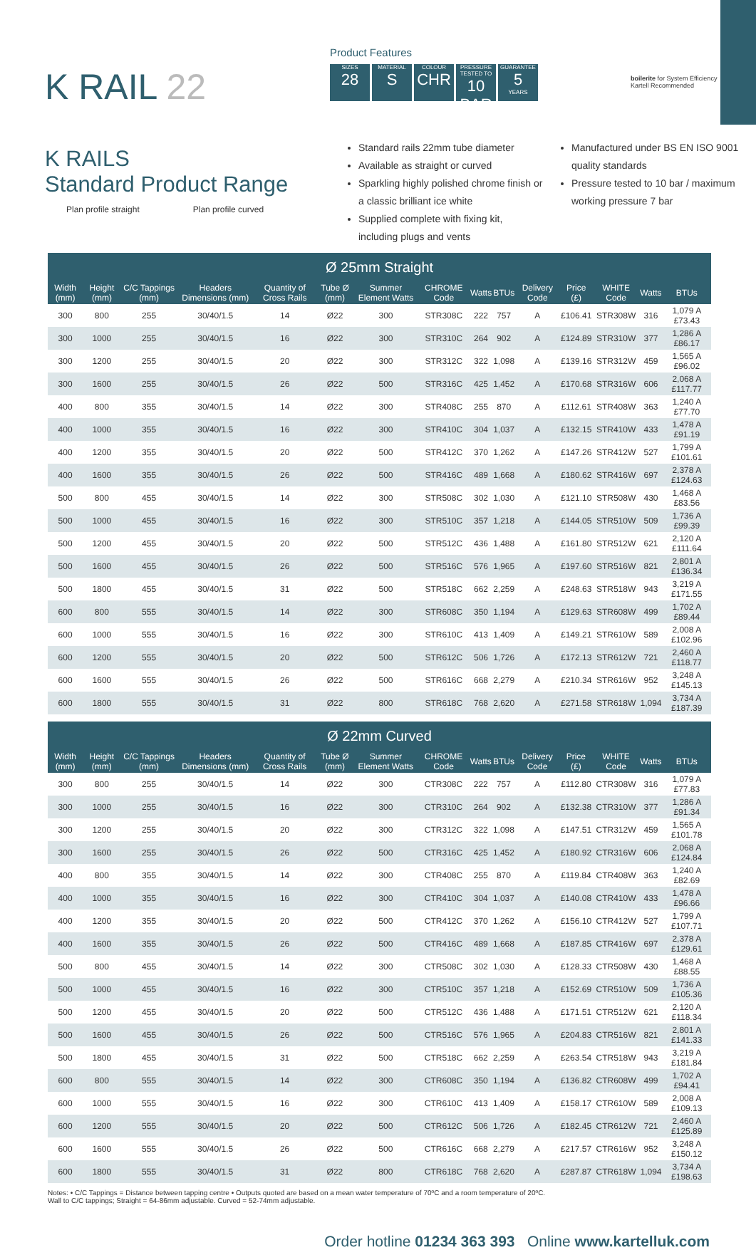K RAIL 22
Product Features
SIZES
28
MATERIAL
S
COLOUR
CHR
PRESSURE TESTED TO
10 BAR
GUARANTEE
5
YEARS
boilerite for System Efficiency
Kartell Recommended
K RAILS
Standard Product Range
Plan profile straight Plan profile curved
Standard rails 22mm tube diameter
Available as straight or curved
Sparkling highly polished chrome finish or a classic brilliant ice white
Supplied complete with fixing kit, including plugs and vents
Manufactured under BS EN ISO 9001 quality standards
Pressure tested to 10 bar / maximum working pressure 7 bar
| Ø 25mm Straight | | | | | | | | | | | | | | |
| --- | --- | --- | --- | --- | --- | --- | --- | --- | --- | --- | --- | --- | --- | --- |
| Width (mm) | Height (mm) | C/C Tappings (mm) | Headers Dimensions (mm) | Quantity of Cross Rails | Tube Ø (mm) | Summer Element Watts | CHROME Code | Watts | BTUs | Delivery Code | Price (£) | WHITE Code | Watts | BTUs |
| 300 | 800 | 255 | 30/40/1.5 | 14 | Ø22 | 300 | STR308C | 222 | 757 | A | £106.41 | STR308W | 316 | 1,079 A £73.43 |
| 300 | 1000 | 255 | 30/40/1.5 | 16 | Ø22 | 300 | STR310C | 264 | 902 | A | £124.89 | STR310W | 377 | 1,286 A £86.17 |
| 300 | 1200 | 255 | 30/40/1.5 | 20 | Ø22 | 300 | STR312C | 322 | 1,098 | A | £139.16 | STR312W | 459 | 1,565 A £96.02 |
| 300 | 1600 | 255 | 30/40/1.5 | 26 | Ø22 | 500 | STR316C | 425 | 1,452 | A | £170.68 | STR316W | 606 | 2,068 A £117.77 |
| 400 | 800 | 355 | 30/40/1.5 | 14 | Ø22 | 300 | STR408C | 255 | 870 | A | £112.61 | STR408W | 363 | 1,240 A £77.70 |
| 400 | 1000 | 355 | 30/40/1.5 | 16 | Ø22 | 300 | STR410C | 304 | 1,037 | A | £132.15 | STR410W | 433 | 1,478 A £91.19 |
| 400 | 1200 | 355 | 30/40/1.5 | 20 | Ø22 | 500 | STR412C | 370 | 1,262 | A | £147.26 | STR412W | 527 | 1,799 A £101.61 |
| 400 | 1600 | 355 | 30/40/1.5 | 26 | Ø22 | 500 | STR416C | 489 | 1,668 | A | £180.62 | STR416W | 697 | 2,378 A £124.63 |
| 500 | 800 | 455 | 30/40/1.5 | 14 | Ø22 | 300 | STR508C | 302 | 1,030 | A | £121.10 | STR508W | 430 | 1,468 A £83.56 |
| 500 | 1000 | 455 | 30/40/1.5 | 16 | Ø22 | 300 | STR510C | 357 | 1,218 | A | £144.05 | STR510W | 509 | 1,736 A £99.39 |
| 500 | 1200 | 455 | 30/40/1.5 | 20 | Ø22 | 500 | STR512C | 436 | 1,488 | A | £161.80 | STR512W | 621 | 2,120 A £111.64 |
| 500 | 1600 | 455 | 30/40/1.5 | 26 | Ø22 | 500 | STR516C | 576 | 1,965 | A | £197.60 | STR516W | 821 | 2,801 A £136.34 |
| 500 | 1800 | 455 | 30/40/1.5 | 31 | Ø22 | 500 | STR518C | 662 | 2,259 | A | £248.63 | STR518W | 943 | 3,219 A £171.55 |
| 600 | 800 | 555 | 30/40/1.5 | 14 | Ø22 | 300 | STR608C | 350 | 1,194 | A | £129.63 | STR608W | 499 | 1,702 A £89.44 |
| 600 | 1000 | 555 | 30/40/1.5 | 16 | Ø22 | 300 | STR610C | 413 | 1,409 | A | £149.21 | STR610W | 589 | 2,008 A £102.96 |
| 600 | 1200 | 555 | 30/40/1.5 | 20 | Ø22 | 500 | STR612C | 506 | 1,726 | A | £172.13 | STR612W | 721 | 2,460 A £118.77 |
| 600 | 1600 | 555 | 30/40/1.5 | 26 | Ø22 | 500 | STR616C | 668 | 2,279 | A | £210.34 | STR616W | 952 | 3,248 A £145.13 |
| 600 | 1800 | 555 | 30/40/1.5 | 31 | Ø22 | 800 | STR618C | 768 | 2,620 | A | £271.58 | STR618W | 1,094 | 3,734 A £187.39 |
| Ø 22mm Curved | | | | | | | | | | | | | | |
| --- | --- | --- | --- | --- | --- | --- | --- | --- | --- | --- | --- | --- | --- | --- |
| Width (mm) | Height (mm) | C/C Tappings (mm) | Headers Dimensions (mm) | Quantity of Cross Rails | Tube Ø (mm) | Summer Element Watts | CHROME Code | Watts | BTUs | Delivery Code | Price (£) | WHITE Code | Watts | BTUs |
| 300 | 800 | 255 | 30/40/1.5 | 14 | Ø22 | 300 | CTR308C | 222 | 757 | A | £112.80 | CTR308W | 316 | 1,079 A £77.83 |
| 300 | 1000 | 255 | 30/40/1.5 | 16 | Ø22 | 300 | CTR310C | 264 | 902 | A | £132.38 | CTR310W | 377 | 1,286 A £91.34 |
| 300 | 1200 | 255 | 30/40/1.5 | 20 | Ø22 | 300 | CTR312C | 322 | 1,098 | A | £147.51 | CTR312W | 459 | 1,565 A £101.78 |
| 300 | 1600 | 255 | 30/40/1.5 | 26 | Ø22 | 500 | CTR316C | 425 | 1,452 | A | £180.92 | CTR316W | 606 | 2,068 A £124.84 |
| 400 | 800 | 355 | 30/40/1.5 | 14 | Ø22 | 300 | CTR408C | 255 | 870 | A | £119.84 | CTR408W | 363 | 1,240 A £82.69 |
| 400 | 1000 | 355 | 30/40/1.5 | 16 | Ø22 | 300 | CTR410C | 304 | 1,037 | A | £140.08 | CTR410W | 433 | 1,478 A £96.66 |
| 400 | 1200 | 355 | 30/40/1.5 | 20 | Ø22 | 500 | CTR412C | 370 | 1,262 | A | £156.10 | CTR412W | 527 | 1,799 A £107.71 |
| 400 | 1600 | 355 | 30/40/1.5 | 26 | Ø22 | 500 | CTR416C | 489 | 1,668 | A | £187.85 | CTR416W | 697 | 2,378 A £129.61 |
| 500 | 800 | 455 | 30/40/1.5 | 14 | Ø22 | 300 | CTR508C | 302 | 1,030 | A | £128.33 | CTR508W | 430 | 1,468 A £88.55 |
| 500 | 1000 | 455 | 30/40/1.5 | 16 | Ø22 | 300 | CTR510C | 357 | 1,218 | A | £152.69 | CTR510W | 509 | 1,736 A £105.36 |
| 500 | 1200 | 455 | 30/40/1.5 | 20 | Ø22 | 500 | CTR512C | 436 | 1,488 | A | £171.51 | CTR512W | 621 | 2,120 A £118.34 |
| 500 | 1600 | 455 | 30/40/1.5 | 26 | Ø22 | 500 | CTR516C | 576 | 1,965 | A | £204.83 | CTR516W | 821 | 2,801 A £141.33 |
| 500 | 1800 | 455 | 30/40/1.5 | 31 | Ø22 | 500 | CTR518C | 662 | 2,259 | A | £263.54 | CTR518W | 943 | 3,219 A £181.84 |
| 600 | 800 | 555 | 30/40/1.5 | 14 | Ø22 | 300 | CTR608C | 350 | 1,194 | A | £136.82 | CTR608W | 499 | 1,702 A £94.41 |
| 600 | 1000 | 555 | 30/40/1.5 | 16 | Ø22 | 300 | CTR610C | 413 | 1,409 | A | £158.17 | CTR610W | 589 | 2,008 A £109.13 |
| 600 | 1200 | 555 | 30/40/1.5 | 20 | Ø22 | 500 | CTR612C | 506 | 1,726 | A | £182.45 | CTR612W | 721 | 2,460 A £125.89 |
| 600 | 1600 | 555 | 30/40/1.5 | 26 | Ø22 | 500 | CTR616C | 668 | 2,279 | A | £217.57 | CTR616W | 952 | 3,248 A £150.12 |
| 600 | 1800 | 555 | 30/40/1.5 | 31 | Ø22 | 800 | CTR618C | 768 | 2,620 | A | £287.87 | CTR618W | 1,094 | 3,734 A £198.63 |
Notes: • C/C Tappings = Distance between tapping centre • Outputs quoted are based on a mean water temperature of 70ºC and a room temperature of 20ºC.
Wall to C/C tappings; Straight = 64-86mm adjustable. Curved = 52-74mm adjustable.
Order hotline 01234 363 393 Online www.kartelluk.com